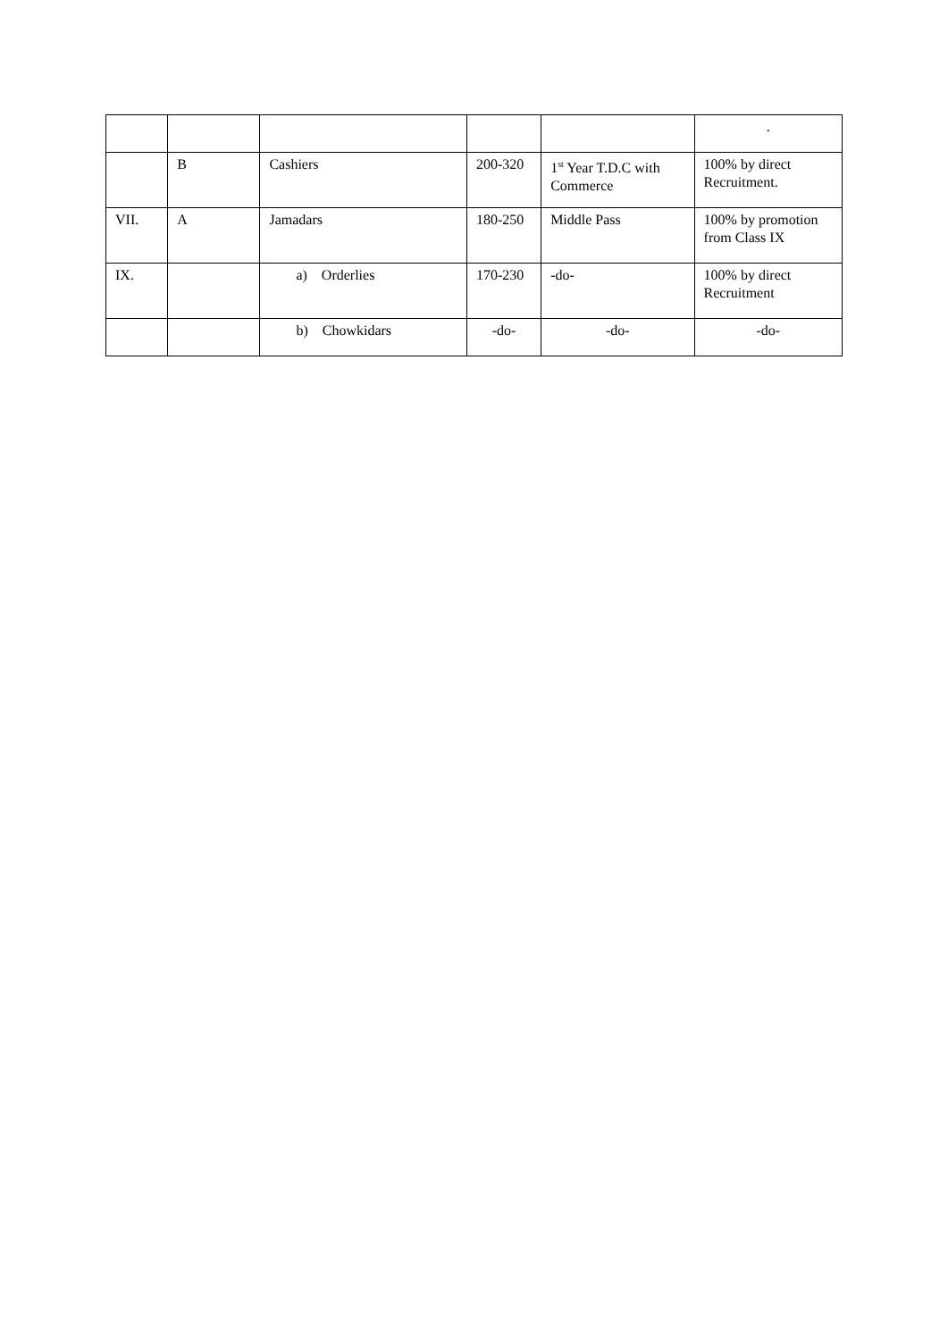| | | | | | . |
| | B | Cashiers | 200-320 | 1<sup>st</sup> Year T.D.C with Commerce | 100% by direct Recruitment. |
| VII. | A | Jamadars | 180-250 | Middle Pass | 100% by promotion from Class IX |
| IX. | | a) Orderlies | 170-230 | -do- | 100% by direct Recruitment |
| | | b) Chowkidars | -do- | -do- | -do- |